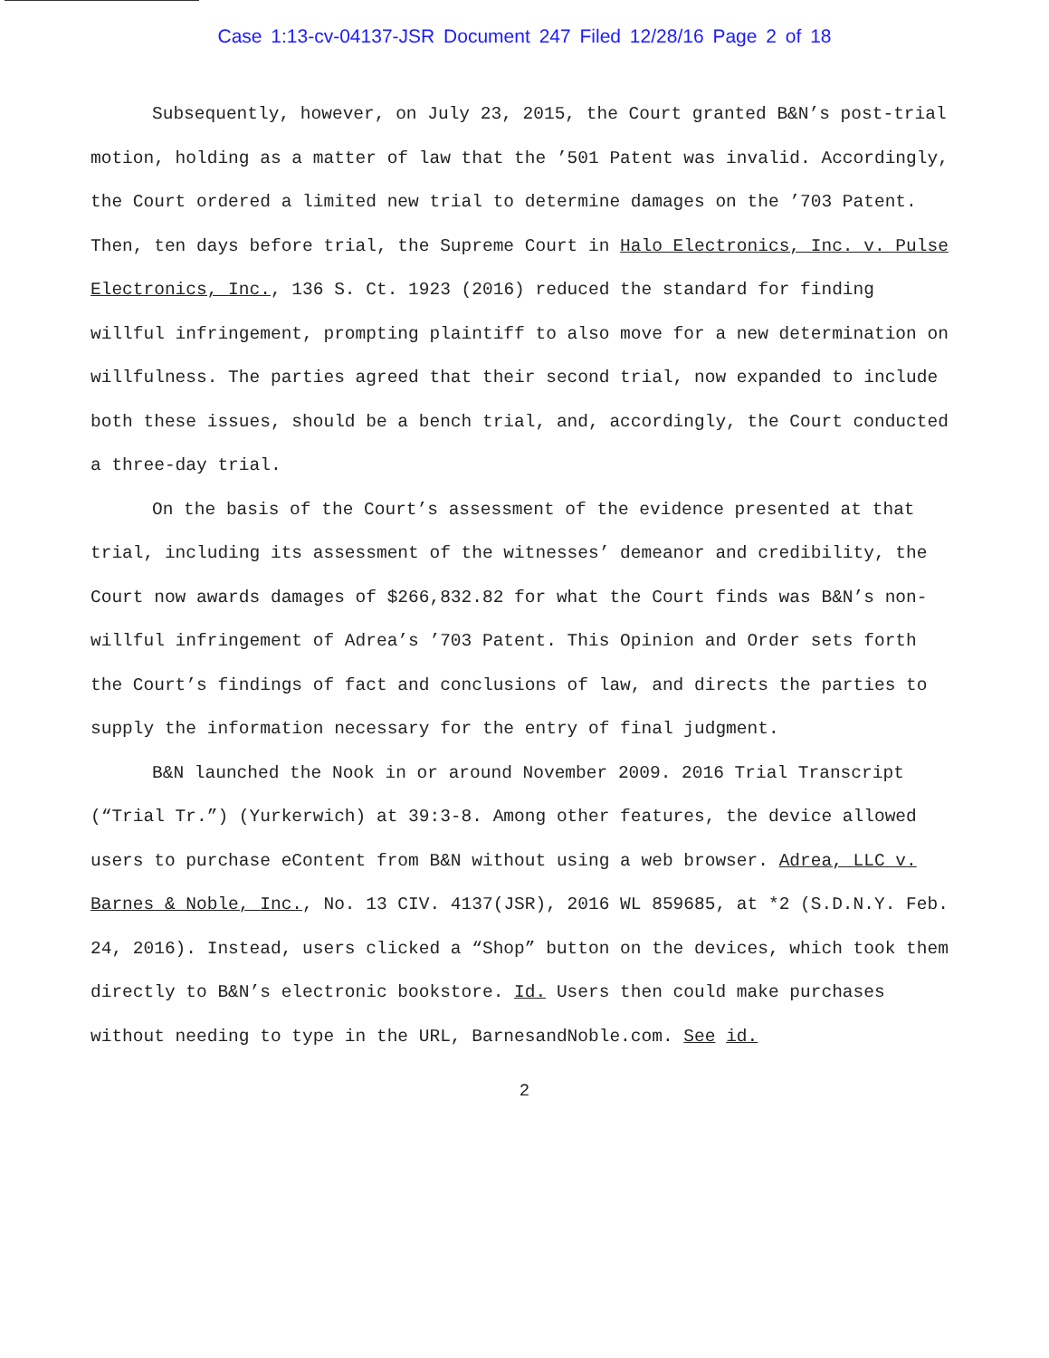Case 1:13-cv-04137-JSR Document 247 Filed 12/28/16 Page 2 of 18
Subsequently, however, on July 23, 2015, the Court granted B&N’s post-trial motion, holding as a matter of law that the ’501 Patent was invalid. Accordingly, the Court ordered a limited new trial to determine damages on the ’703 Patent. Then, ten days before trial, the Supreme Court in Halo Electronics, Inc. v. Pulse Electronics, Inc., 136 S. Ct. 1923 (2016) reduced the standard for finding willful infringement, prompting plaintiff to also move for a new determination on willfulness. The parties agreed that their second trial, now expanded to include both these issues, should be a bench trial, and, accordingly, the Court conducted a three-day trial.
On the basis of the Court’s assessment of the evidence presented at that trial, including its assessment of the witnesses’ demeanor and credibility, the Court now awards damages of $266,832.82 for what the Court finds was B&N’s non-willful infringement of Adrea’s ’703 Patent. This Opinion and Order sets forth the Court’s findings of fact and conclusions of law, and directs the parties to supply the information necessary for the entry of final judgment.
B&N launched the Nook in or around November 2009. 2016 Trial Transcript (“Trial Tr.”) (Yurkerwich) at 39:3-8. Among other features, the device allowed users to purchase eContent from B&N without using a web browser. Adrea, LLC v. Barnes & Noble, Inc., No. 13 CIV. 4137(JSR), 2016 WL 859685, at *2 (S.D.N.Y. Feb. 24, 2016). Instead, users clicked a “Shop” button on the devices, which took them directly to B&N’s electronic bookstore. Id. Users then could make purchases without needing to type in the URL, BarnesandNoble.com. See id.
2